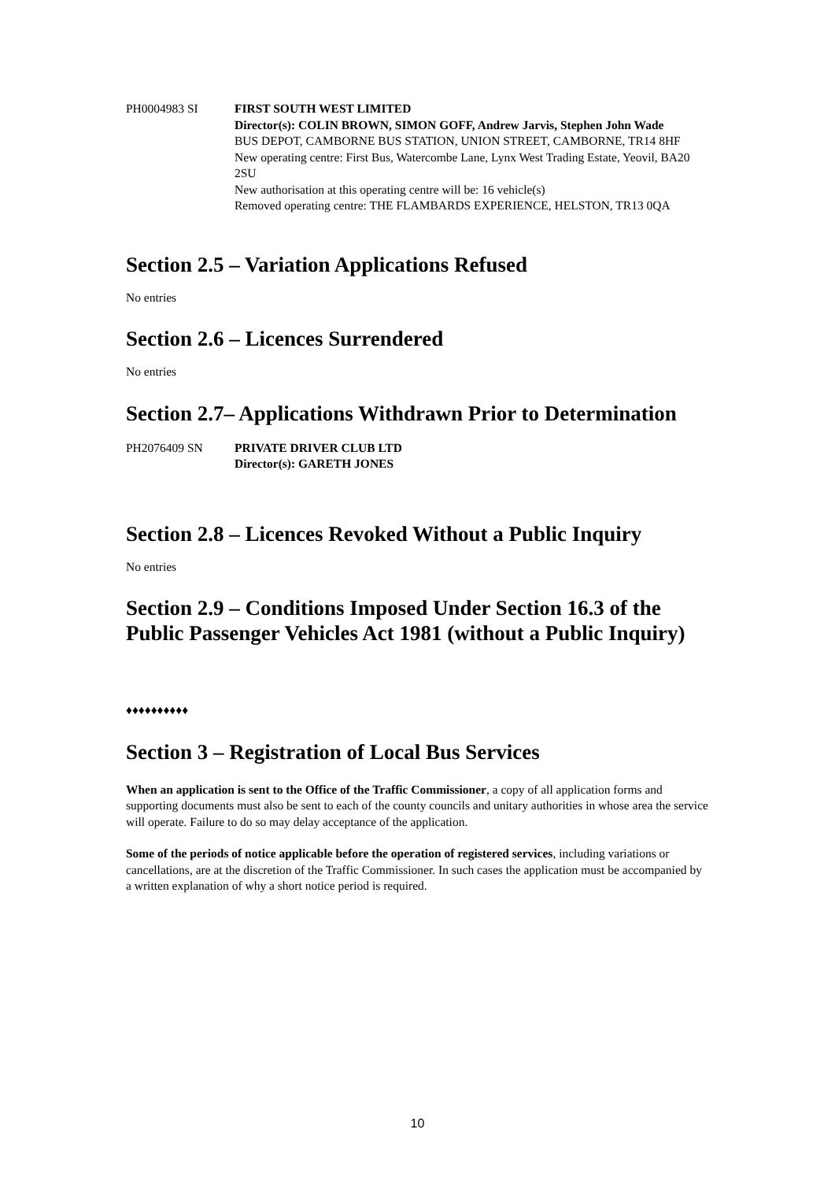PH0004983 SI FIRST SOUTH WEST LIMITED
Director(s): COLIN BROWN, SIMON GOFF, Andrew Jarvis, Stephen John Wade
BUS DEPOT, CAMBORNE BUS STATION, UNION STREET, CAMBORNE, TR14 8HF
New operating centre: First Bus, Watercombe Lane, Lynx West Trading Estate, Yeovil, BA20 2SU
New authorisation at this operating centre will be: 16 vehicle(s)
Removed operating centre: THE FLAMBARDS EXPERIENCE, HELSTON, TR13 0QA
Section 2.5 – Variation Applications Refused
No entries
Section 2.6 – Licences Surrendered
No entries
Section 2.7– Applications Withdrawn Prior to Determination
PH2076409 SN PRIVATE DRIVER CLUB LTD
Director(s): GARETH JONES
Section 2.8 – Licences Revoked Without a Public Inquiry
No entries
Section 2.9 – Conditions Imposed Under Section 16.3 of the Public Passenger Vehicles Act 1981 (without a Public Inquiry)
♦♦♦♦♦♦♦♦♦♦
Section 3 – Registration of Local Bus Services
When an application is sent to the Office of the Traffic Commissioner, a copy of all application forms and supporting documents must also be sent to each of the county councils and unitary authorities in whose area the service will operate. Failure to do so may delay acceptance of the application.
Some of the periods of notice applicable before the operation of registered services, including variations or cancellations, are at the discretion of the Traffic Commissioner. In such cases the application must be accompanied by a written explanation of why a short notice period is required.
10